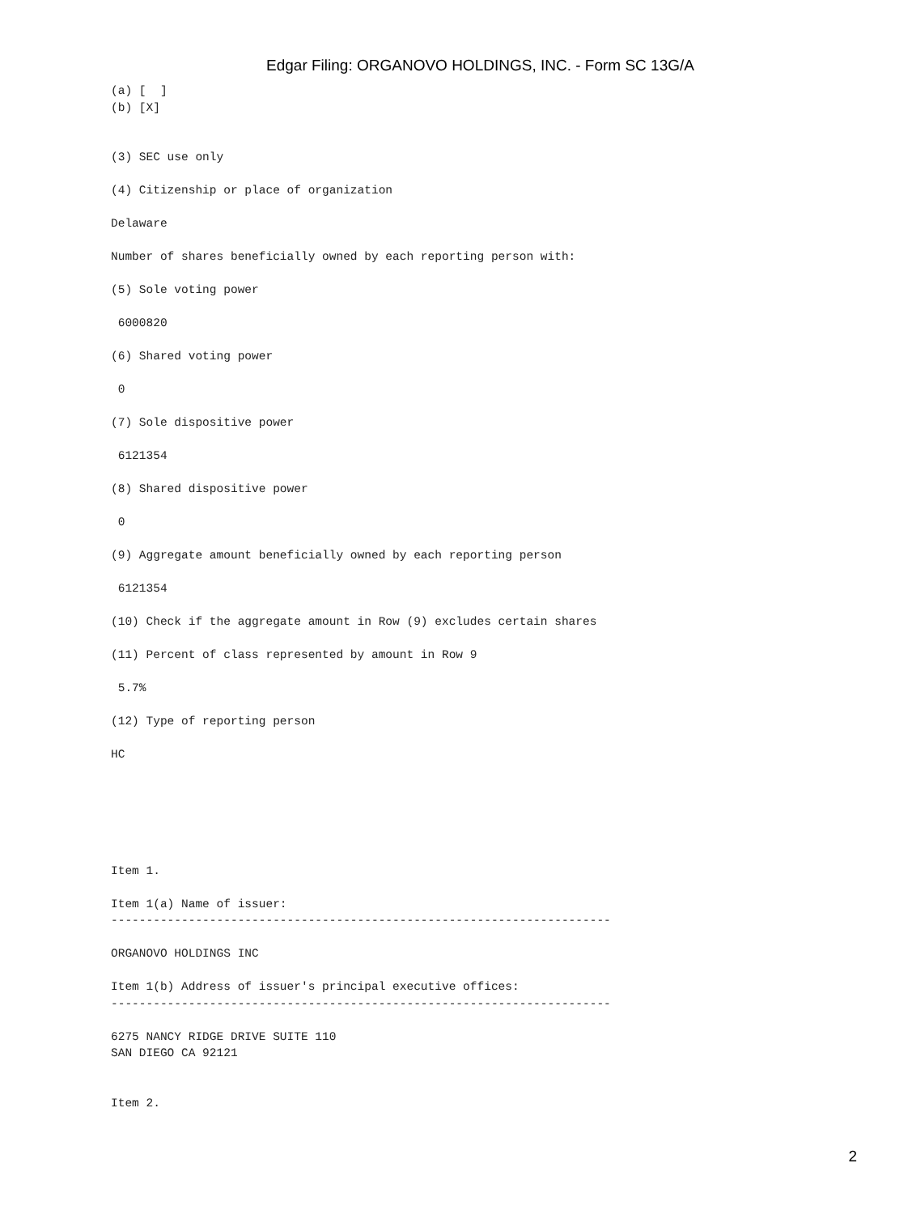Edgar Filing: ORGANOVO HOLDINGS, INC. - Form SC 13G/A
(a) [  ]
(b) [X]


(3) SEC use only

(4) Citizenship or place of organization

Delaware

Number of shares beneficially owned by each reporting person with:

(5) Sole voting power

 6000820

(6) Shared voting power

 0

(7) Sole dispositive power

 6121354

(8) Shared dispositive power

 0

(9) Aggregate amount beneficially owned by each reporting person

 6121354

(10) Check if the aggregate amount in Row (9) excludes certain shares

(11) Percent of class represented by amount in Row 9

 5.7%

(12) Type of reporting person

HC






Item 1.

Item 1(a) Name of issuer:
-----------------------------------------------------------------------

ORGANOVO HOLDINGS INC

Item 1(b) Address of issuer's principal executive offices:
-----------------------------------------------------------------------

6275 NANCY RIDGE DRIVE SUITE 110
SAN DIEGO CA 92121


Item 2.
2